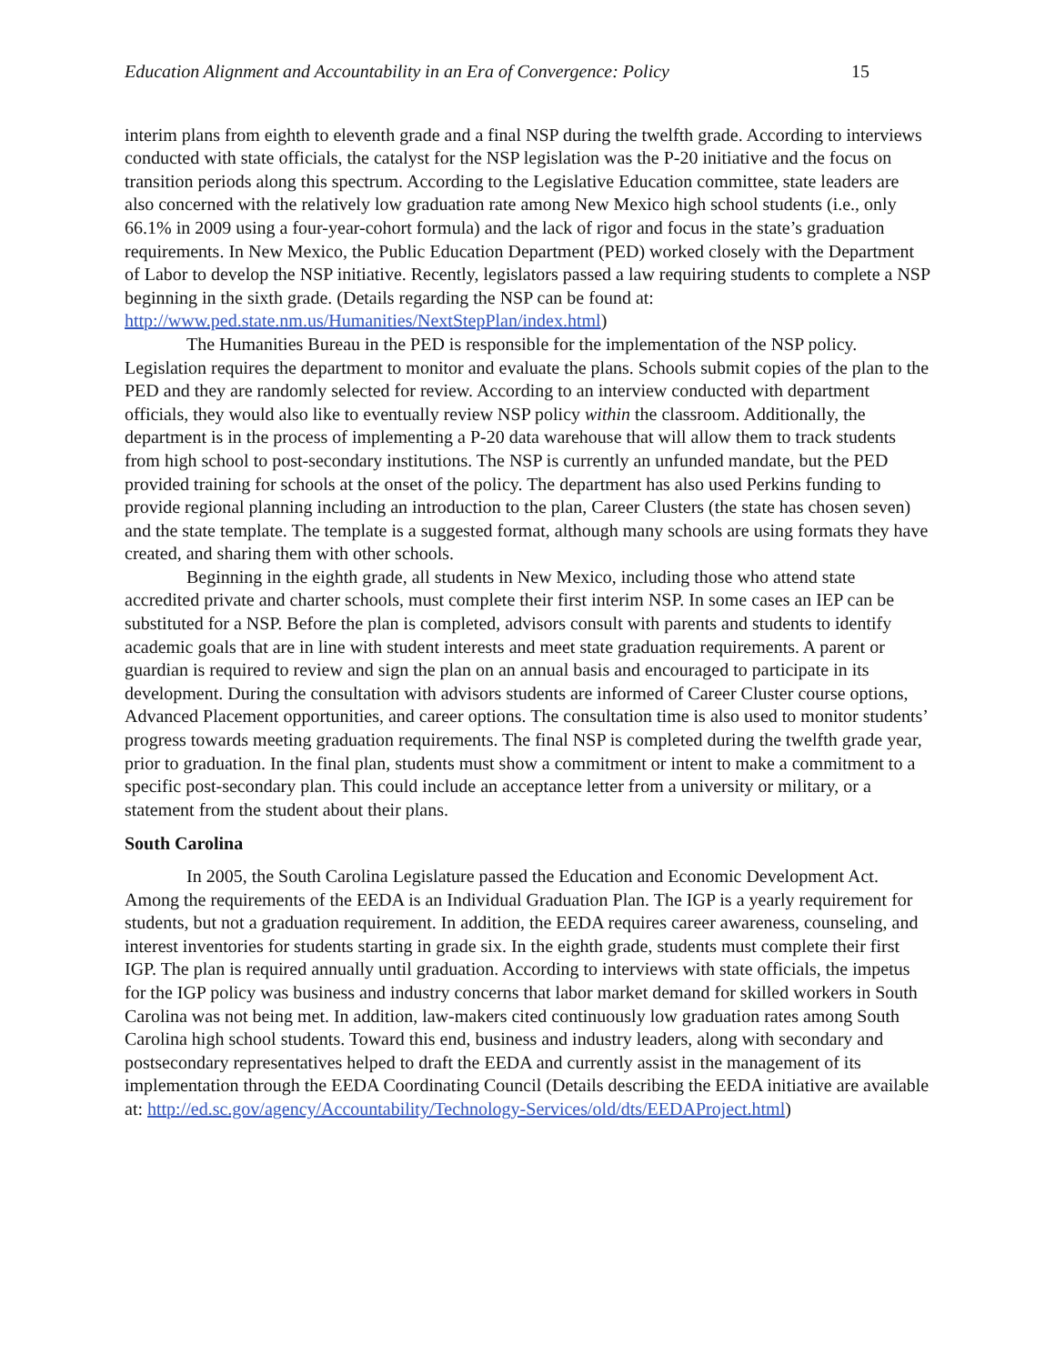Education Alignment and Accountability in an Era of Convergence: Policy 15
interim plans from eighth to eleventh grade and a final NSP during the twelfth grade. According to interviews conducted with state officials, the catalyst for the NSP legislation was the P-20 initiative and the focus on transition periods along this spectrum. According to the Legislative Education committee, state leaders are also concerned with the relatively low graduation rate among New Mexico high school students (i.e., only 66.1% in 2009 using a four-year-cohort formula) and the lack of rigor and focus in the state’s graduation requirements. In New Mexico, the Public Education Department (PED) worked closely with the Department of Labor to develop the NSP initiative. Recently, legislators passed a law requiring students to complete a NSP beginning in the sixth grade. (Details regarding the NSP can be found at: http://www.ped.state.nm.us/Humanities/NextStepPlan/index.html)
The Humanities Bureau in the PED is responsible for the implementation of the NSP policy. Legislation requires the department to monitor and evaluate the plans. Schools submit copies of the plan to the PED and they are randomly selected for review. According to an interview conducted with department officials, they would also like to eventually review NSP policy within the classroom. Additionally, the department is in the process of implementing a P-20 data warehouse that will allow them to track students from high school to post-secondary institutions. The NSP is currently an unfunded mandate, but the PED provided training for schools at the onset of the policy. The department has also used Perkins funding to provide regional planning including an introduction to the plan, Career Clusters (the state has chosen seven) and the state template. The template is a suggested format, although many schools are using formats they have created, and sharing them with other schools.
Beginning in the eighth grade, all students in New Mexico, including those who attend state accredited private and charter schools, must complete their first interim NSP. In some cases an IEP can be substituted for a NSP. Before the plan is completed, advisors consult with parents and students to identify academic goals that are in line with student interests and meet state graduation requirements. A parent or guardian is required to review and sign the plan on an annual basis and encouraged to participate in its development. During the consultation with advisors students are informed of Career Cluster course options, Advanced Placement opportunities, and career options. The consultation time is also used to monitor students’ progress towards meeting graduation requirements. The final NSP is completed during the twelfth grade year, prior to graduation. In the final plan, students must show a commitment or intent to make a commitment to a specific post-secondary plan. This could include an acceptance letter from a university or military, or a statement from the student about their plans.
South Carolina
In 2005, the South Carolina Legislature passed the Education and Economic Development Act. Among the requirements of the EEDA is an Individual Graduation Plan. The IGP is a yearly requirement for students, but not a graduation requirement. In addition, the EEDA requires career awareness, counseling, and interest inventories for students starting in grade six. In the eighth grade, students must complete their first IGP. The plan is required annually until graduation. According to interviews with state officials, the impetus for the IGP policy was business and industry concerns that labor market demand for skilled workers in South Carolina was not being met. In addition, law-makers cited continuously low graduation rates among South Carolina high school students. Toward this end, business and industry leaders, along with secondary and postsecondary representatives helped to draft the EEDA and currently assist in the management of its implementation through the EEDA Coordinating Council (Details describing the EEDA initiative are available at: http://ed.sc.gov/agency/Accountability/Technology-Services/old/dts/EEDAProject.html)